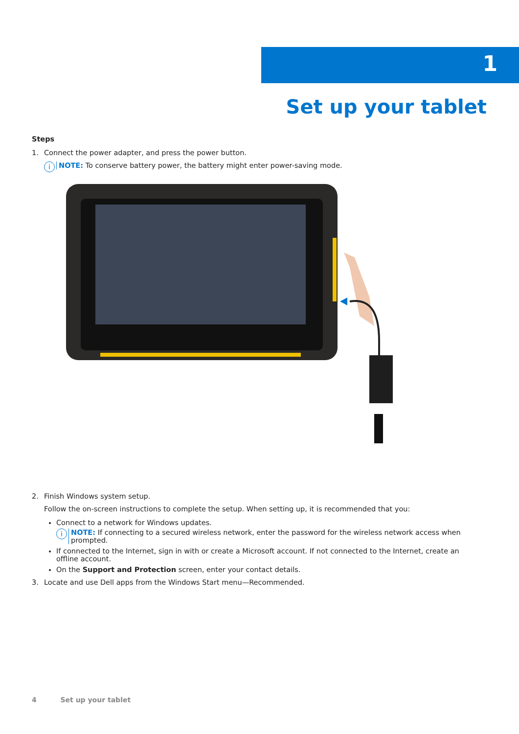1
Set up your tablet
Steps
1. Connect the power adapter, and press the power button.
i
NOTE: To conserve battery power, the battery might enter power-saving mode.
2. Finish Windows system setup.
Follow the on-screen instructions to complete the setup. When setting up, it is recommended that you:
Connect to a network for Windows updates.
i
NOTE: If connecting to a secured wireless network, enter the password for the wireless network access when prompted.
If connected to the Internet, sign in with or create a Microsoft account. If not connected to the Internet, create an offline account.
On the Support and Protection screen, enter your contact details.
3. Locate and use Dell apps from the Windows Start menu—Recommended.
4 Set up your tablet